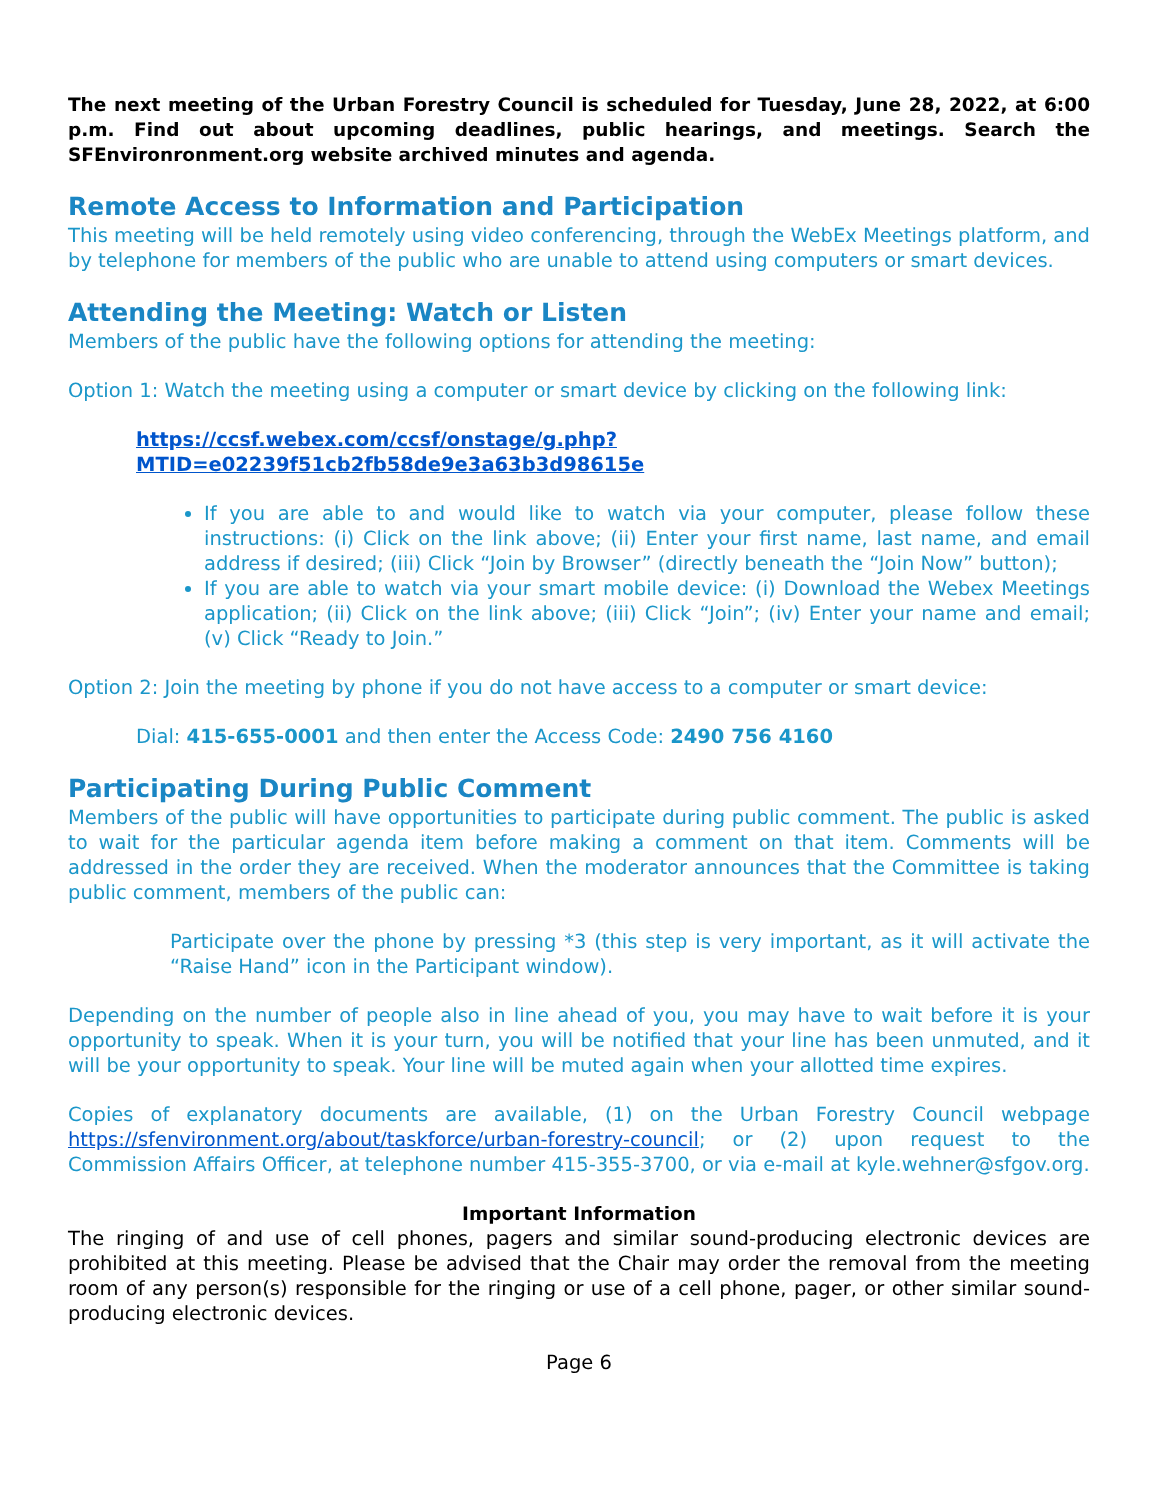The next meeting of the Urban Forestry Council is scheduled for Tuesday, June 28, 2022, at 6:00 p.m. Find out about upcoming deadlines, public hearings, and meetings. Search the SFEnvironronment.org website archived minutes and agenda.
Remote Access to Information and Participation
This meeting will be held remotely using video conferencing, through the WebEx Meetings platform, and by telephone for members of the public who are unable to attend using computers or smart devices.
Attending the Meeting: Watch or Listen
Members of the public have the following options for attending the meeting:
Option 1: Watch the meeting using a computer or smart device by clicking on the following link:
https://ccsf.webex.com/ccsf/onstage/g.php?MTID=e02239f51cb2fb58de9e3a63b3d98615e
If you are able to and would like to watch via your computer, please follow these instructions: (i) Click on the link above; (ii) Enter your first name, last name, and email address if desired; (iii) Click “Join by Browser” (directly beneath the “Join Now” button);
If you are able to watch via your smart mobile device: (i) Download the Webex Meetings application; (ii) Click on the link above; (iii) Click “Join”; (iv) Enter your name and email; (v) Click “Ready to Join.”
Option 2: Join the meeting by phone if you do not have access to a computer or smart device:
Dial: 415-655-0001 and then enter the Access Code: 2490 756 4160
Participating During Public Comment
Members of the public will have opportunities to participate during public comment. The public is asked to wait for the particular agenda item before making a comment on that item. Comments will be addressed in the order they are received. When the moderator announces that the Committee is taking public comment, members of the public can:
Participate over the phone by pressing *3 (this step is very important, as it will activate the “Raise Hand” icon in the Participant window).
Depending on the number of people also in line ahead of you, you may have to wait before it is your opportunity to speak. When it is your turn, you will be notified that your line has been unmuted, and it will be your opportunity to speak. Your line will be muted again when your allotted time expires.
Copies of explanatory documents are available, (1) on the Urban Forestry Council webpage https://sfenvironment.org/about/taskforce/urban-forestry-council; or (2) upon request to the Commission Affairs Officer, at telephone number 415-355-3700, or via e-mail at kyle.wehner@sfgov.org.
Important Information
The ringing of and use of cell phones, pagers and similar sound-producing electronic devices are prohibited at this meeting. Please be advised that the Chair may order the removal from the meeting room of any person(s) responsible for the ringing or use of a cell phone, pager, or other similar sound-producing electronic devices.
Page 6